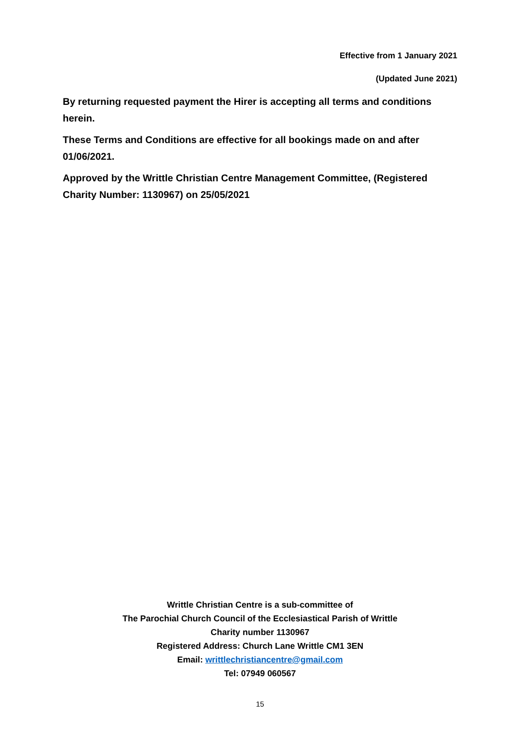Effective from 1 January 2021
(Updated June 2021)
By returning requested payment the Hirer is accepting all terms and conditions herein.
These Terms and Conditions are effective for all bookings made on and after 01/06/2021.
Approved by the Writtle Christian Centre Management Committee, (Registered Charity Number: 1130967) on 25/05/2021
Writtle Christian Centre is a sub-committee of
The Parochial Church Council of the Ecclesiastical Parish of Writtle
Charity number 1130967
Registered Address: Church Lane Writtle CM1 3EN
Email: writtlechristiancentre@gmail.com
Tel: 07949 060567
15